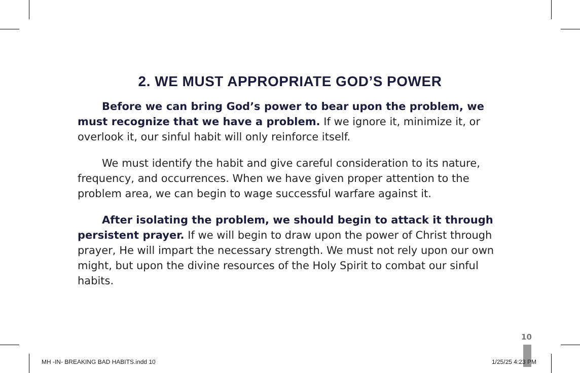2. WE MUST APPROPRIATE GOD’S POWER
Before we can bring God’s power to bear upon the problem, we must recognize that we have a problem. If we ignore it, minimize it, or overlook it, our sinful habit will only reinforce itself.
We must identify the habit and give careful consideration to its nature, frequency, and occurrences. When we have given proper attention to the problem area, we can begin to wage successful warfare against it.
After isolating the problem, we should begin to attack it through persistent prayer. If we will begin to draw upon the power of Christ through prayer, He will impart the necessary strength. We must not rely upon our own might, but upon the divine resources of the Holy Spirit to combat our sinful habits.
10
MH -IN- BREAKING BAD HABITS.indd 10 1/25/25 4:23 PM